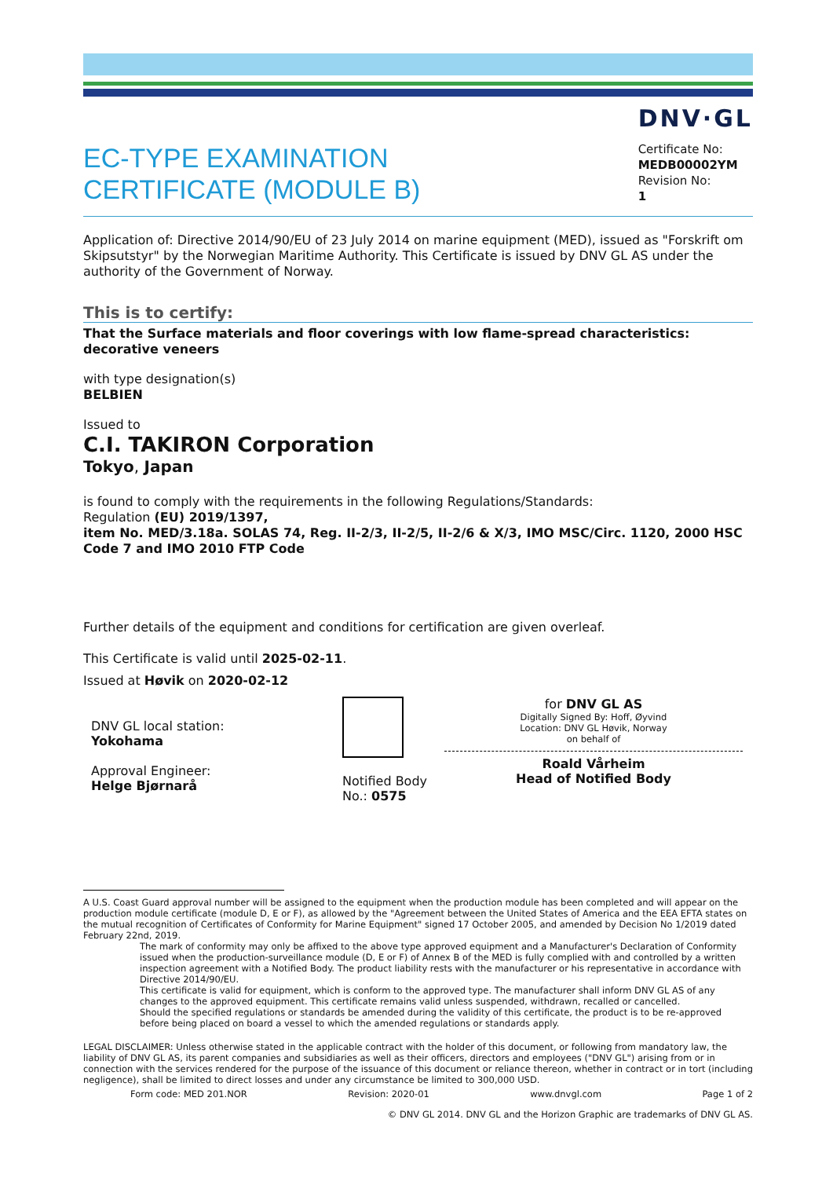EC-TYPE EXAMINATION
CERTIFICATE (MODULE B)
DNV·GL
Certificate No:
MEDB00002YM
Revision No:
1
Application of: Directive 2014/90/EU of 23 July 2014 on marine equipment (MED), issued as "Forskrift om Skipsutstyr" by the Norwegian Maritime Authority. This Certificate is issued by DNV GL AS under the authority of the Government of Norway.
This is to certify:
That the Surface materials and floor coverings with low flame-spread characteristics: decorative veneers
with type designation(s)
BELBIEN
Issued to
C.I. TAKIRON Corporation
Tokyo, Japan
is found to comply with the requirements in the following Regulations/Standards:
Regulation (EU) 2019/1397,
item No. MED/3.18a. SOLAS 74, Reg. II-2/3, II-2/5, II-2/6 & X/3, IMO MSC/Circ. 1120, 2000 HSC Code 7 and IMO 2010 FTP Code
Further details of the equipment and conditions for certification are given overleaf.
This Certificate is valid until 2025-02-11.
Issued at Høvik on 2020-02-12
DNV GL local station:
Yokohama
Approval Engineer:
Helge Bjørnarå
Notified Body
No.: 0575
for DNV GL AS
Digitally Signed By: Hoff, Øyvind
Location: DNV GL Høvik, Norway
on behalf of
Roald Vårheim
Head of Notified Body
A U.S. Coast Guard approval number will be assigned to the equipment when the production module has been completed and will appear on the production module certificate (module D, E or F), as allowed by the "Agreement between the United States of America and the EEA EFTA states on the mutual recognition of Certificates of Conformity for Marine Equipment" signed 17 October 2005, and amended by Decision No 1/2019 dated February 22nd, 2019.
The mark of conformity may only be affixed to the above type approved equipment and a Manufacturer's Declaration of Conformity issued when the production-surveillance module (D, E or F) of Annex B of the MED is fully complied with and controlled by a written inspection agreement with a Notified Body. The product liability rests with the manufacturer or his representative in accordance with Directive 2014/90/EU.
This certificate is valid for equipment, which is conform to the approved type. The manufacturer shall inform DNV GL AS of any changes to the approved equipment. This certificate remains valid unless suspended, withdrawn, recalled or cancelled.
Should the specified regulations or standards be amended during the validity of this certificate, the product is to be re-approved before being placed on board a vessel to which the amended regulations or standards apply.
LEGAL DISCLAIMER: Unless otherwise stated in the applicable contract with the holder of this document, or following from mandatory law, the liability of DNV GL AS, its parent companies and subsidiaries as well as their officers, directors and employees ("DNV GL") arising from or in connection with the services rendered for the purpose of the issuance of this document or reliance thereon, whether in contract or in tort (including negligence), shall be limited to direct losses and under any circumstance be limited to 300,000 USD.
Form code: MED 201.NOR Revision: 2020-01 www.dnvgl.com Page 1 of 2
© DNV GL 2014. DNV GL and the Horizon Graphic are trademarks of DNV GL AS.